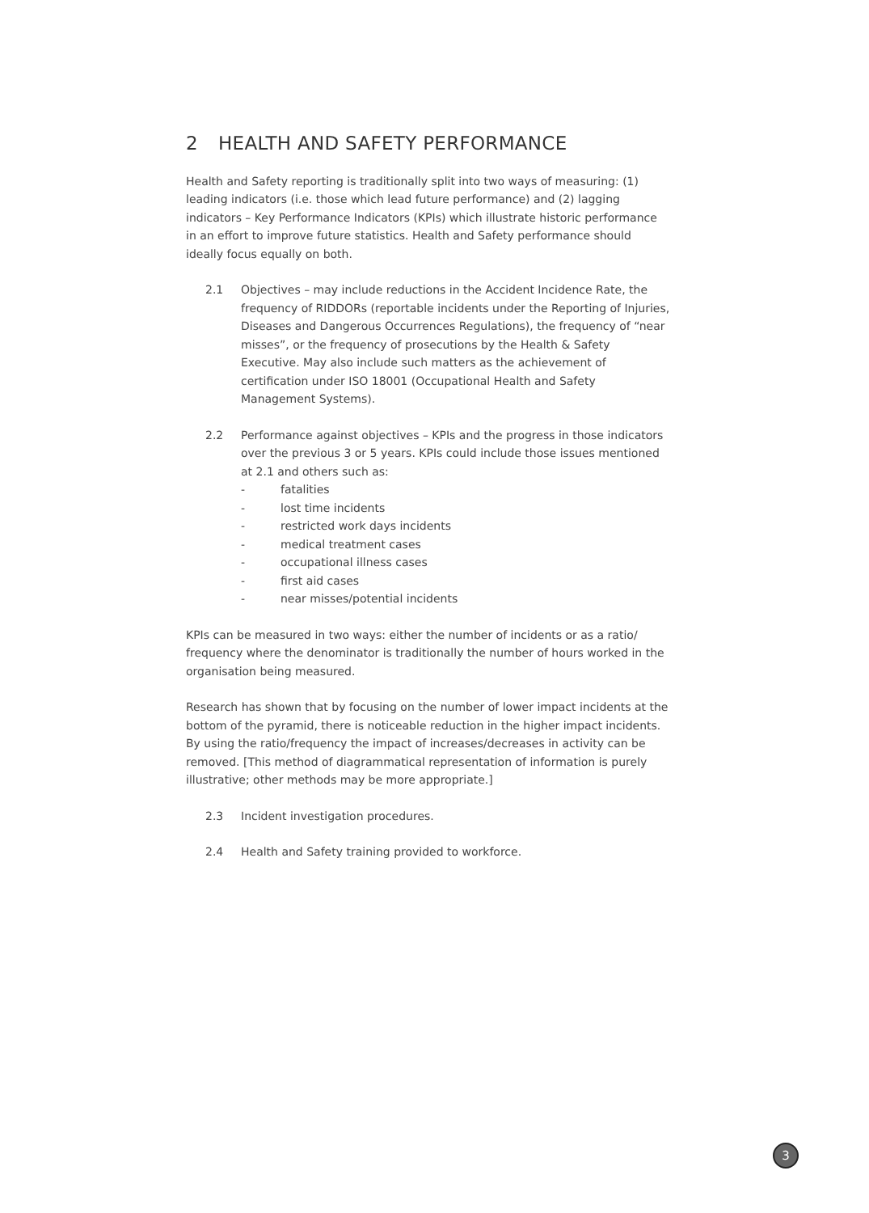2 HEALTH AND SAFETY PERFORMANCE
Health and Safety reporting is traditionally split into two ways of measuring: (1) leading indicators (i.e. those which lead future performance) and (2) lagging indicators – Key Performance Indicators (KPIs) which illustrate historic performance in an effort to improve future statistics. Health and Safety performance should ideally focus equally on both.
2.1 Objectives – may include reductions in the Accident Incidence Rate, the frequency of RIDDORs (reportable incidents under the Reporting of Injuries, Diseases and Dangerous Occurrences Regulations), the frequency of “near misses”, or the frequency of prosecutions by the Health & Safety Executive. May also include such matters as the achievement of certification under ISO 18001 (Occupational Health and Safety Management Systems).
2.2 Performance against objectives – KPIs and the progress in those indicators over the previous 3 or 5 years. KPIs could include those issues mentioned at 2.1 and others such as:
- fatalities
- lost time incidents
- restricted work days incidents
- medical treatment cases
- occupational illness cases
- first aid cases
- near misses/potential incidents
KPIs can be measured in two ways: either the number of incidents or as a ratio/ frequency where the denominator is traditionally the number of hours worked in the organisation being measured.
Research has shown that by focusing on the number of lower impact incidents at the bottom of the pyramid, there is noticeable reduction in the higher impact incidents. By using the ratio/frequency the impact of increases/decreases in activity can be removed. [This method of diagrammatical representation of information is purely illustrative; other methods may be more appropriate.]
2.3 Incident investigation procedures.
2.4 Health and Safety training provided to workforce.
3